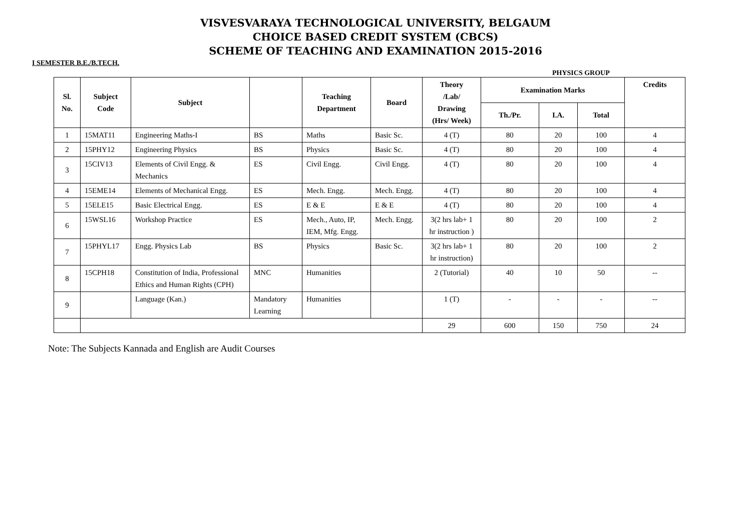VISVESVARAYA TECHNOLOGICAL UNIVERSITY, BELGAUM
CHOICE BASED CREDIT SYSTEM (CBCS)
SCHEME OF TEACHING AND EXAMINATION 2015-2016
I SEMESTER B.E./B.TECH.
PHYSICS GROUP
| Sl. No. | Subject Code | Subject | | Teaching Department | Board | Theory /Lab/ Drawing (Hrs/ Week) | Examination Marks | | | Credits |
| --- | --- | --- | --- | --- | --- | --- | --- | --- | --- | --- |
| | | | | | | | Th./Pr. | I.A. | Total | |
| 1 | 15MAT11 | Engineering Maths-I | BS | Maths | Basic Sc. | 4 (T) | 80 | 20 | 100 | 4 |
| 2 | 15PHY12 | Engineering Physics | BS | Physics | Basic Sc. | 4 (T) | 80 | 20 | 100 | 4 |
| 3 | 15CIV13 | Elements of Civil Engg. & Mechanics | ES | Civil Engg. | Civil Engg. | 4 (T) | 80 | 20 | 100 | 4 |
| 4 | 15EME14 | Elements of Mechanical Engg. | ES | Mech. Engg. | Mech. Engg. | 4 (T) | 80 | 20 | 100 | 4 |
| 5 | 15ELE15 | Basic Electrical Engg. | ES | E & E | E & E | 4 (T) | 80 | 20 | 100 | 4 |
| 6 | 15WSL16 | Workshop Practice | ES | Mech., Auto, IP, IEM, Mfg. Engg. | Mech. Engg. | 3(2 hrs lab+ 1 hr instruction ) | 80 | 20 | 100 | 2 |
| 7 | 15PHYL17 | Engg. Physics Lab | BS | Physics | Basic Sc. | 3(2 hrs lab+ 1 hr instruction) | 80 | 20 | 100 | 2 |
| 8 | 15CPH18 | Constitution of India, Professional Ethics and Human Rights (CPH) | MNC | Humanities | | 2 (Tutorial) | 40 | 10 | 50 | -- |
| 9 | | Language (Kan.) | Mandatory Learning | Humanities | | 1 (T) | - | - | - | -- |
| | | | | | | 29 | 600 | 150 | 750 | 24 |
Note: The Subjects Kannada and English are Audit Courses